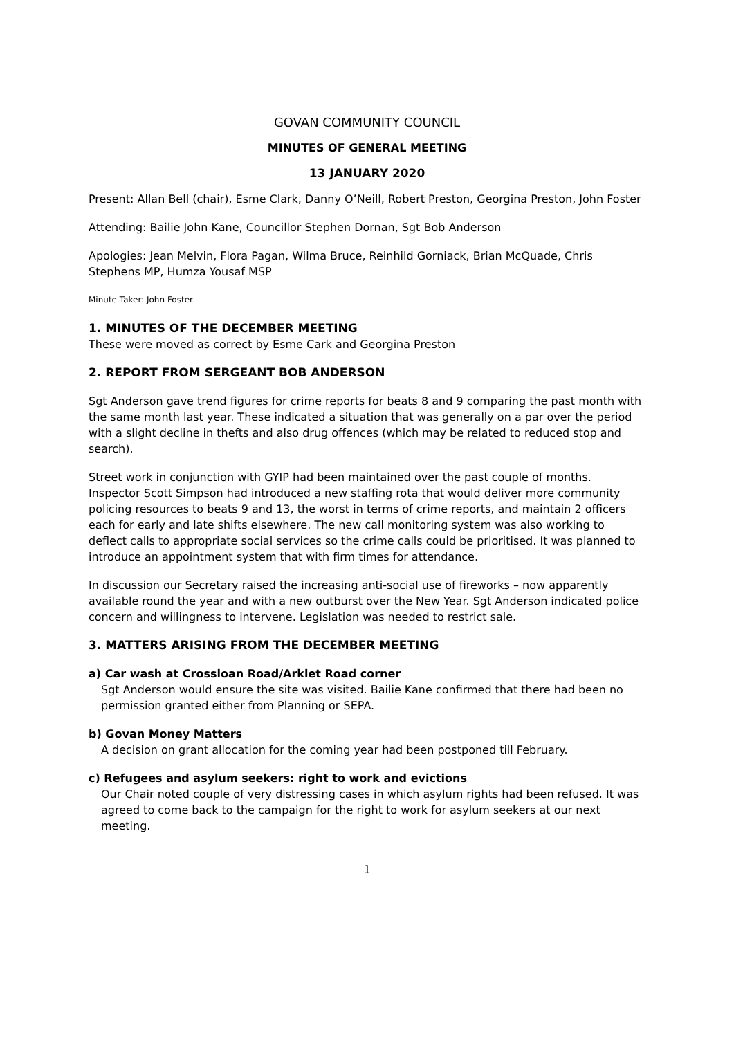GOVAN COMMUNITY COUNCIL
MINUTES OF GENERAL MEETING
13 JANUARY 2020
Present: Allan Bell (chair), Esme Clark, Danny O’Neill, Robert Preston, Georgina Preston, John Foster
Attending: Bailie John Kane, Councillor Stephen Dornan, Sgt Bob Anderson
Apologies: Jean Melvin, Flora Pagan, Wilma Bruce, Reinhild Gorniack, Brian McQuade, Chris Stephens MP, Humza Yousaf MSP
Minute Taker: John Foster
1. MINUTES OF THE DECEMBER MEETING
These were moved as correct by Esme Cark and Georgina Preston
2. REPORT FROM SERGEANT BOB ANDERSON
Sgt Anderson gave trend figures for crime reports for beats 8 and 9 comparing the past month with the same month last year. These indicated a situation that was generally on a par over the period with a slight decline in thefts and also drug offences (which may be related to reduced stop and search).
Street work in conjunction with GYIP had been maintained over the past couple of months. Inspector Scott Simpson had introduced a new staffing rota that would deliver more community policing resources to beats 9 and 13, the worst in terms of crime reports, and maintain 2 officers each for early and late shifts elsewhere. The new call monitoring system was also working to deflect calls to appropriate social services so the crime calls could be prioritised. It was planned to introduce an appointment system that with firm times for attendance.
In discussion our Secretary raised the increasing anti-social use of fireworks – now apparently available round the year and with a new outburst over the New Year. Sgt Anderson indicated police concern and willingness to intervene. Legislation was needed to restrict sale.
3. MATTERS ARISING FROM THE DECEMBER MEETING
a) Car wash at Crossloan Road/Arklet Road corner
Sgt Anderson would ensure the site was visited. Bailie Kane confirmed that there had been no permission granted either from Planning or SEPA.
b) Govan Money Matters
A decision on grant allocation for the coming year had been postponed till February.
c) Refugees and asylum seekers: right to work and evictions
Our Chair noted couple of very distressing cases in which asylum rights had been refused. It was agreed to come back to the campaign for the right to work for asylum seekers at our next meeting.
1